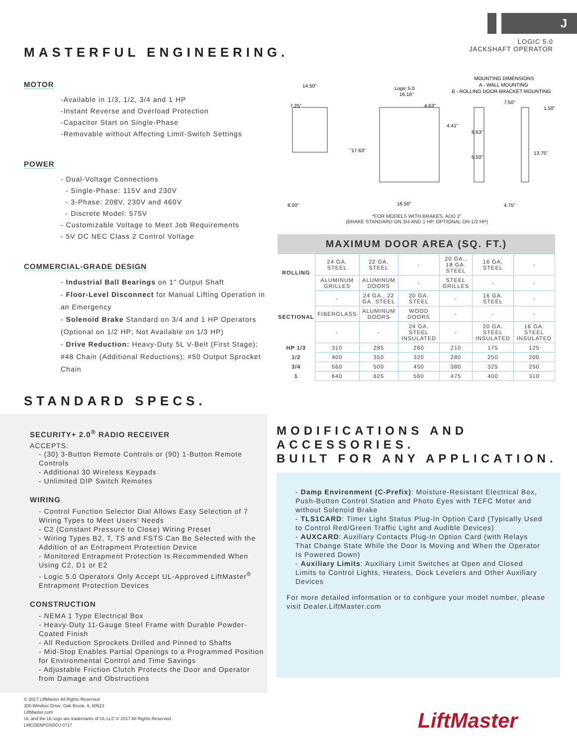J
MASTERFUL ENGINEERING.
LOGIC 5.0
JACKSHAFT OPERATOR
MOTOR
-Available in 1/3, 1/2, 3/4 and 1 HP
-Instant Reverse and Overload Protection
-Capacitor Start on Single-Phase
-Removable without Affecting Limit-Switch Settings
POWER
- Dual-Voltage Connections
- Single-Phase: 115V and 230V
- 3-Phase: 208V, 230V and 460V
- Discrete Model: 575V
- Customizable Voltage to Meet Job Requirements
- 5V DC NEC Class 2 Control Voltage
COMMERCIAL-GRADE DESIGN
- Industrial Ball Bearings on 1" Output Shaft
- Floor-Level Disconnect for Manual Lifting Operation in an Emergency
- Solenoid Brake Standard on 3/4 and 1 HP Operators (Optional on 1/2 HP; Not Available on 1/3 HP)
- Drive Reduction: Heavy-Duty 5L V-Belt (First Stage); #48 Chain (Additional Reductions); #50 Output Sprocket Chain
STANDARD SPECS.
14.50"
7.25"
Logic 5.0
16.16"
4.63"
4.41"
"17.63"
8.00"
16.50"
MOUNTING DIMENSIONS
A - WALL MOUNTING
B - ROLLING DOOR BRACKET MOUNTING
7.50"
1.50"
6.63"
13.75"
5.50"
4.75"
*FOR MODELS WITH BRAKES, ADD 2"
(BRAKE STANDARD ON 3/4 AND 1 HP, OPTIONAL ON 1/2 HP)
| MAXIMUM DOOR AREA (SQ. FT.) | | | | | | |
| --- | --- | --- | --- | --- | --- | --- |
| ROLLING | 24 GA. STEEL | 22 GA. STEEL | - | 20 GA., 18 GA. STEEL | 16 GA. STEEL | - |
| | ALUMINUM GRILLES | ALUMINUM DOORS | - | STEEL GRILLES | - | - |
| SECTIONAL | - | 24 GA., 22 GA. STEEL | 20 GA. STEEL | - | 16 GA. STEEL | - |
| | FIBERGLASS | ALUMINUM DOORS | WOOD DOORS | - | - | - |
| | - | - | 24 GA. STEEL INSULATED | - | 20 GA. STEEL INSULATED | 16 GA. STEEL INSULATED |
| HP 1/3 | 310 | 285 | 260 | 210 | 175 | 125 |
| 1/2 | 400 | 350 | 320 | 280 | 250 | 200 |
| 3/4 | 560 | 500 | 450 | 380 | 325 | 250 |
| 1 | 640 | 625 | 560 | 475 | 400 | 310 |
SECURITY+ 2.0<sup>®</sup> RADIO RECEIVER
ACCEPTS:
- (30) 3-Button Remote Controls or (90) 1-Button Remote Controls
- Additional 30 Wireless Keypads
- Unlimited DIP Switch Remotes
WIRING
- Control Function Selector Dial Allows Easy Selection of 7 Wiring Types to Meet Users' Needs
- C2 (Constant Pressure to Close) Wiring Preset
- Wiring Types B2, T, TS and FSTS Can Be Selected with the Addition of an Entrapment Protection Device
- Monitored Entrapment Protection Is Recommended When Using C2, D1 or E2
- Logic 5.0 Operators Only Accept UL-Approved LiftMaster<sup>®</sup> Entrapment Protection Devices
CONSTRUCTION
- NEMA 1 Type Electrical Box
- Heavy-Duty 11-Gauge Steel Frame with Durable Powder-Coated Finish
- All Reduction Sprockets Drilled and Pinned to Shafts
- Mid-Stop Enables Partial Openings to a Programmed Position for Environmental Control and Time Savings
- Adjustable Friction Clutch Protects the Door and Operator from Damage and Obstructions
MODIFICATIONS AND ACCESSORIES.
BUILT FOR ANY APPLICATION.
- Damp Environment (C-Prefix): Moisture-Resistant Electrical Box, Push-Button Control Station and Photo Eyes with TEFC Motor and without Solenoid Brake
- TLS1CARD: Timer Light Status Plug-In Option Card (Typically Used to Control Red/Green Traffic Light and Audible Devices)
- AUXCARD: Auxiliary Contacts Plug-In Option Card (with Relays That Change State While the Door Is Moving and When the Operator Is Powered Down)
- Auxiliary Limits: Auxiliary Limit Switches at Open and Closed Limits to Control Lights, Heaters, Dock Levelers and Other Auxiliary Devices
For more detailed information or to configure your model number, please visit Dealer.LiftMaster.com
© 2017 LiftMaster All Rights Reserved
300 Windsor Drive, Oak Brook, IL 60523
LiftMaster.com
UL and the UL logo are trademarks of UL LLC © 2017 All Rights Reserved.
LMCDENPG5OOJ 0717
LiftMaster